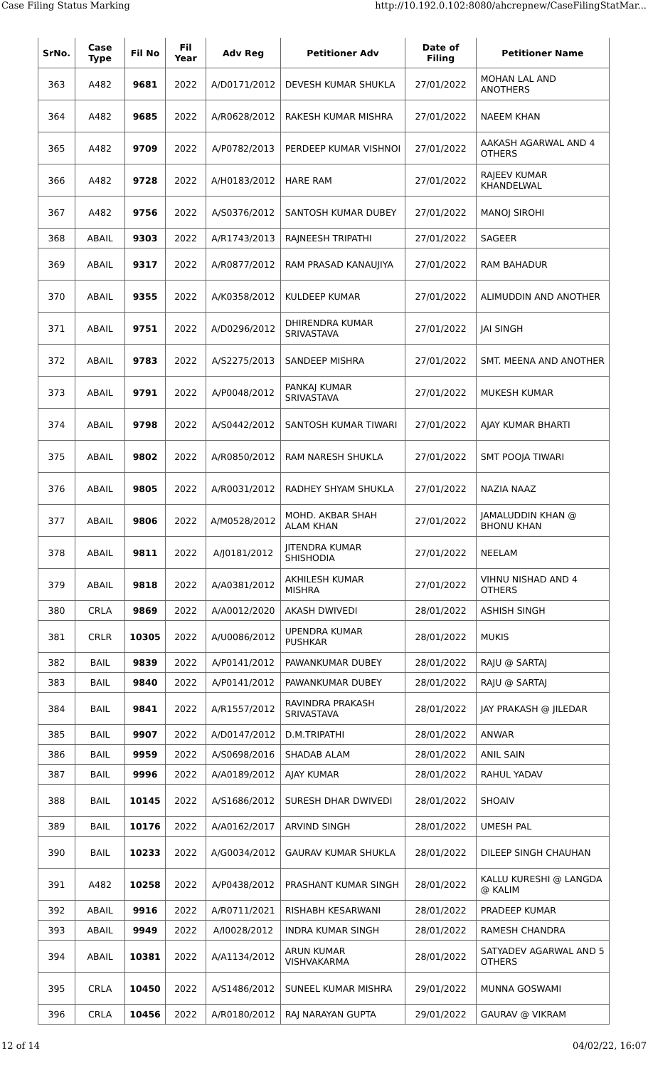Case Filing Status Marking http://10.192.0.102:8080/ahcrepnew/CaseFilingStatMar...
| SrNo. | Case Type | Fil No | Fil Year | Adv Reg | Petitioner Adv | Date of Filing | Petitioner Name |
| --- | --- | --- | --- | --- | --- | --- | --- |
| 363 | A482 | 9681 | 2022 | A/D0171/2012 | DEVESH KUMAR SHUKLA | 27/01/2022 | MOHAN LAL AND ANOTHERS |
| 364 | A482 | 9685 | 2022 | A/R0628/2012 | RAKESH KUMAR MISHRA | 27/01/2022 | NAEEM KHAN |
| 365 | A482 | 9709 | 2022 | A/P0782/2013 | PERDEEP KUMAR VISHNOI | 27/01/2022 | AAKASH AGARWAL AND 4 OTHERS |
| 366 | A482 | 9728 | 2022 | A/H0183/2012 | HARE RAM | 27/01/2022 | RAJEEV KUMAR KHANDELWAL |
| 367 | A482 | 9756 | 2022 | A/S0376/2012 | SANTOSH KUMAR DUBEY | 27/01/2022 | MANOJ SIROHI |
| 368 | ABAIL | 9303 | 2022 | A/R1743/2013 | RAJNEESH TRIPATHI | 27/01/2022 | SAGEER |
| 369 | ABAIL | 9317 | 2022 | A/R0877/2012 | RAM PRASAD KANAUJIYA | 27/01/2022 | RAM BAHADUR |
| 370 | ABAIL | 9355 | 2022 | A/K0358/2012 | KULDEEP KUMAR | 27/01/2022 | ALIMUDDIN AND ANOTHER |
| 371 | ABAIL | 9751 | 2022 | A/D0296/2012 | DHIRENDRA KUMAR SRIVASTAVA | 27/01/2022 | JAI SINGH |
| 372 | ABAIL | 9783 | 2022 | A/S2275/2013 | SANDEEP MISHRA | 27/01/2022 | SMT. MEENA AND ANOTHER |
| 373 | ABAIL | 9791 | 2022 | A/P0048/2012 | PANKAJ KUMAR SRIVASTAVA | 27/01/2022 | MUKESH KUMAR |
| 374 | ABAIL | 9798 | 2022 | A/S0442/2012 | SANTOSH KUMAR TIWARI | 27/01/2022 | AJAY KUMAR BHARTI |
| 375 | ABAIL | 9802 | 2022 | A/R0850/2012 | RAM NARESH SHUKLA | 27/01/2022 | SMT POOJA TIWARI |
| 376 | ABAIL | 9805 | 2022 | A/R0031/2012 | RADHEY SHYAM SHUKLA | 27/01/2022 | NAZIA NAAZ |
| 377 | ABAIL | 9806 | 2022 | A/M0528/2012 | MOHD. AKBAR SHAH ALAM KHAN | 27/01/2022 | JAMALUDDIN KHAN @ BHONU KHAN |
| 378 | ABAIL | 9811 | 2022 | A/J0181/2012 | JITENDRA KUMAR SHISHODIA | 27/01/2022 | NEELAM |
| 379 | ABAIL | 9818 | 2022 | A/A0381/2012 | AKHILESH KUMAR MISHRA | 27/01/2022 | VIHNU NISHAD AND 4 OTHERS |
| 380 | CRLA | 9869 | 2022 | A/A0012/2020 | AKASH DWIVEDI | 28/01/2022 | ASHISH SINGH |
| 381 | CRLR | 10305 | 2022 | A/U0086/2012 | UPENDRA KUMAR PUSHKAR | 28/01/2022 | MUKIS |
| 382 | BAIL | 9839 | 2022 | A/P0141/2012 | PAWANKUMAR DUBEY | 28/01/2022 | RAJU @ SARTAJ |
| 383 | BAIL | 9840 | 2022 | A/P0141/2012 | PAWANKUMAR DUBEY | 28/01/2022 | RAJU @ SARTAJ |
| 384 | BAIL | 9841 | 2022 | A/R1557/2012 | RAVINDRA PRAKASH SRIVASTAVA | 28/01/2022 | JAY PRAKASH @ JILEDAR |
| 385 | BAIL | 9907 | 2022 | A/D0147/2012 | D.M.TRIPATHI | 28/01/2022 | ANWAR |
| 386 | BAIL | 9959 | 2022 | A/S0698/2016 | SHADAB ALAM | 28/01/2022 | ANIL SAIN |
| 387 | BAIL | 9996 | 2022 | A/A0189/2012 | AJAY KUMAR | 28/01/2022 | RAHUL YADAV |
| 388 | BAIL | 10145 | 2022 | A/S1686/2012 | SURESH DHAR DWIVEDI | 28/01/2022 | SHOAIV |
| 389 | BAIL | 10176 | 2022 | A/A0162/2017 | ARVIND SINGH | 28/01/2022 | UMESH PAL |
| 390 | BAIL | 10233 | 2022 | A/G0034/2012 | GAURAV KUMAR SHUKLA | 28/01/2022 | DILEEP SINGH CHAUHAN |
| 391 | A482 | 10258 | 2022 | A/P0438/2012 | PRASHANT KUMAR SINGH | 28/01/2022 | KALLU KURESHI @ LANGDA @ KALIM |
| 392 | ABAIL | 9916 | 2022 | A/R0711/2021 | RISHABH KESARWANI | 28/01/2022 | PRADEEP KUMAR |
| 393 | ABAIL | 9949 | 2022 | A/I0028/2012 | INDRA KUMAR SINGH | 28/01/2022 | RAMESH CHANDRA |
| 394 | ABAIL | 10381 | 2022 | A/A1134/2012 | ARUN KUMAR VISHVAKARMA | 28/01/2022 | SATYADEV AGARWAL AND 5 OTHERS |
| 395 | CRLA | 10450 | 2022 | A/S1486/2012 | SUNEEL KUMAR MISHRA | 29/01/2022 | MUNNA GOSWAMI |
| 396 | CRLA | 10456 | 2022 | A/R0180/2012 | RAJ NARAYAN GUPTA | 29/01/2022 | GAURAV @ VIKRAM |
12 of 14 04/02/22, 16:07